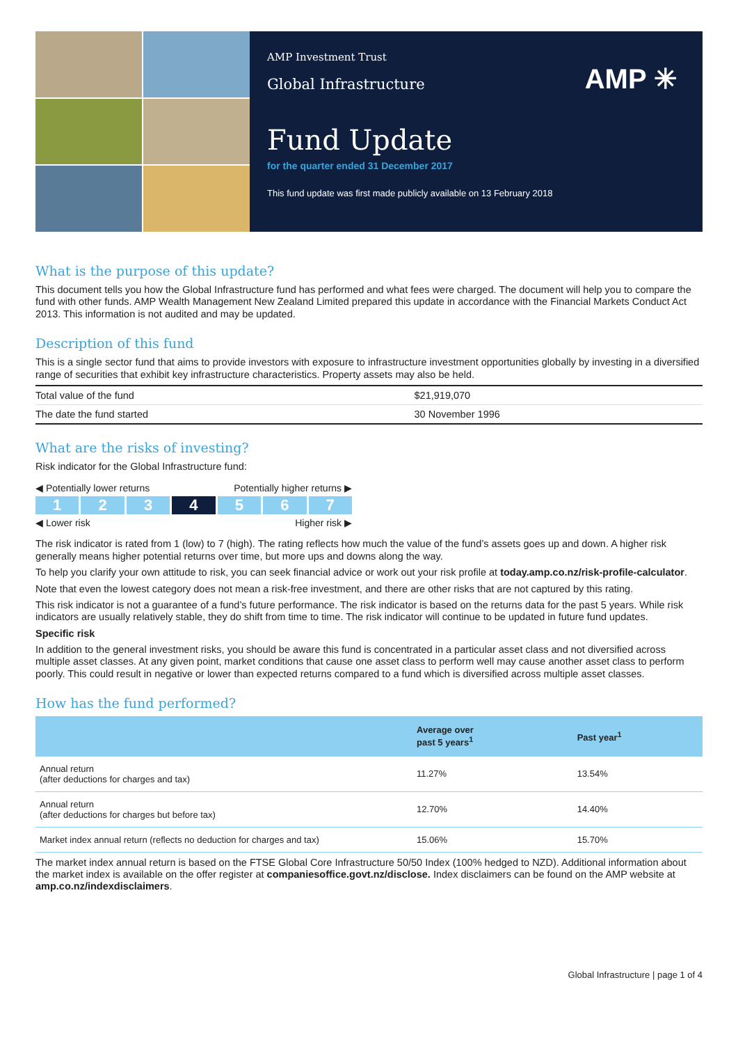AMP Investment Trust
Global Infrastructure
AMP ✳
Fund Update
for the quarter ended 31 December 2017
This fund update was first made publicly available on 13 February 2018
What is the purpose of this update?
This document tells you how the Global Infrastructure fund has performed and what fees were charged. The document will help you to compare the fund with other funds. AMP Wealth Management New Zealand Limited prepared this update in accordance with the Financial Markets Conduct Act 2013. This information is not audited and may be updated.
Description of this fund
This is a single sector fund that aims to provide investors with exposure to infrastructure investment opportunities globally by investing in a diversified range of securities that exhibit key infrastructure characteristics. Property assets may also be held.
| Total value of the fund | $21,919,070 |
| The date the fund started | 30 November 1996 |
What are the risks of investing?
Risk indicator for the Global Infrastructure fund:
◀ Potentially lower returns Potentially higher returns ▶
1 2 3 4 5 6 7
◀ Lower risk Higher risk ▶
The risk indicator is rated from 1 (low) to 7 (high). The rating reflects how much the value of the fund’s assets goes up and down. A higher risk generally means higher potential returns over time, but more ups and downs along the way.
To help you clarify your own attitude to risk, you can seek financial advice or work out your risk profile at today.amp.co.nz/risk-profile-calculator.
Note that even the lowest category does not mean a risk-free investment, and there are other risks that are not captured by this rating.
This risk indicator is not a guarantee of a fund’s future performance. The risk indicator is based on the returns data for the past 5 years. While risk indicators are usually relatively stable, they do shift from time to time. The risk indicator will continue to be updated in future fund updates.
Specific risk
In addition to the general investment risks, you should be aware this fund is concentrated in a particular asset class and not diversified across multiple asset classes. At any given point, market conditions that cause one asset class to perform well may cause another asset class to perform poorly. This could result in negative or lower than expected returns compared to a fund which is diversified across multiple asset classes.
How has the fund performed?
| | Average over past 5 years<sup>1</sup> | Past year<sup>1</sup> |
| --- | --- | --- |
| Annual return (after deductions for charges and tax) | 11.27% | 13.54% |
| Annual return (after deductions for charges but before tax) | 12.70% | 14.40% |
| Market index annual return (reflects no deduction for charges and tax) | 15.06% | 15.70% |
The market index annual return is based on the FTSE Global Core Infrastructure 50/50 Index (100% hedged to NZD). Additional information about the market index is available on the offer register at companiesoffice.govt.nz/disclose. Index disclaimers can be found on the AMP website at amp.co.nz/indexdisclaimers.
Global Infrastructure | page 1 of 4